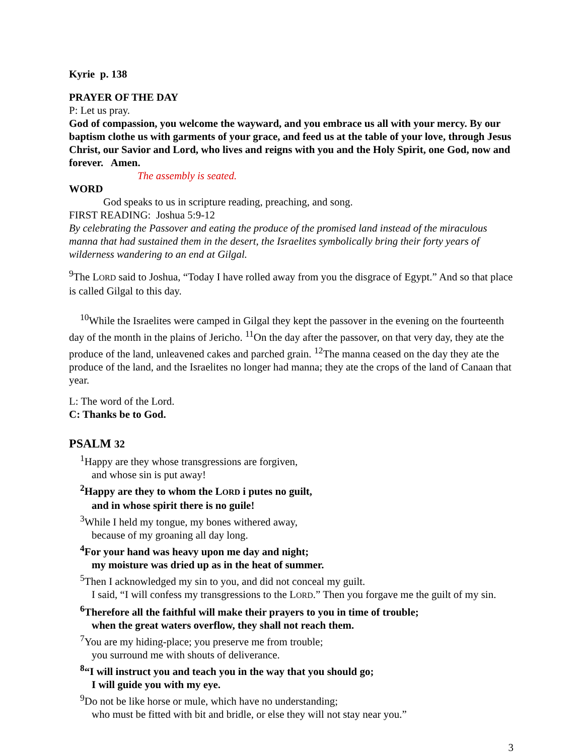Kyrie p. 138
PRAYER OF THE DAY
P: Let us pray.
God of compassion, you welcome the wayward, and you embrace us all with your mercy. By our baptism clothe us with garments of your grace, and feed us at the table of your love, through Jesus Christ, our Savior and Lord, who lives and reigns with you and the Holy Spirit, one God, now and forever. Amen.
The assembly is seated.
WORD
God speaks to us in scripture reading, preaching, and song.
FIRST READING: Joshua 5:9-12
By celebrating the Passover and eating the produce of the promised land instead of the miraculous manna that had sustained them in the desert, the Israelites symbolically bring their forty years of wilderness wandering to an end at Gilgal.
<sup>9</sup> The LORD said to Joshua, “Today I have rolled away from you the disgrace of Egypt.” And so that place is called Gilgal to this day.
<sup>10</sup> While the Israelites were camped in Gilgal they kept the passover in the evening on the fourteenth day of the month in the plains of Jericho. <sup>11</sup>On the day after the passover, on that very day, they ate the produce of the land, unleavened cakes and parched grain. <sup>12</sup>The manna ceased on the day they ate the produce of the land, and the Israelites no longer had manna; they ate the crops of the land of Canaan that year.
L: The word of the Lord.
C: Thanks be to God.
PSALM 32
<sup>1</sup> Happy are they whose transgressions are forgiven,
and whose sin is put away!
<sup>2</sup> Happy are they to whom the LORD i putes no guilt,
and in whose spirit there is no guile!
<sup>3</sup> While I held my tongue, my bones withered away,
because of my groaning all day long.
<sup>4</sup> For your hand was heavy upon me day and night;
my moisture was dried up as in the heat of summer.
<sup>5</sup> Then I acknowledged my sin to you, and did not conceal my guilt.
I said, “I will confess my transgressions to the LORD.” Then you forgave me the guilt of my sin.
<sup>6</sup> Therefore all the faithful will make their prayers to you in time of trouble;
when the great waters overflow, they shall not reach them.
<sup>7</sup> You are my hiding-place; you preserve me from trouble;
you surround me with shouts of deliverance.
<sup>8</sup> “I will instruct you and teach you in the way that you should go;
I will guide you with my eye.
<sup>9</sup> Do not be like horse or mule, which have no understanding;
who must be fitted with bit and bridle, or else they will not stay near you.”
3